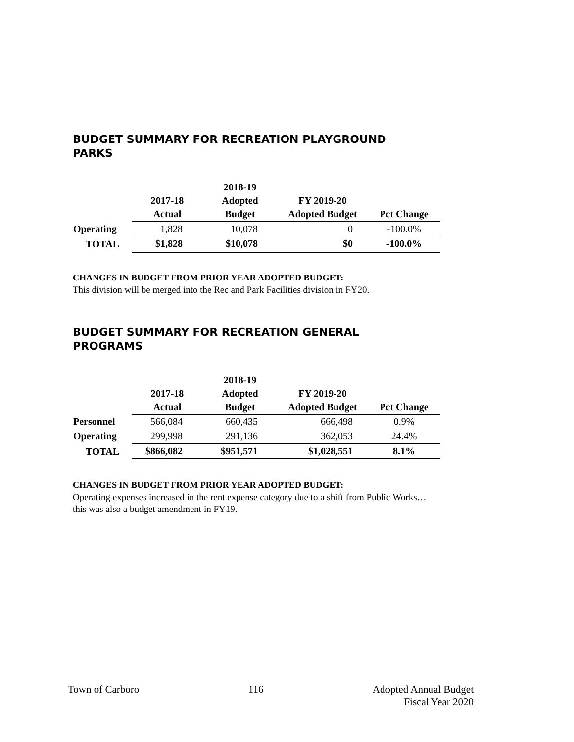BUDGET SUMMARY FOR RECREATION PLAYGROUND PARKS
| | 2017-18 Actual | 2018-19 Adopted Budget | FY 2019-20 Adopted Budget | Pct Change |
| --- | --- | --- | --- | --- |
| Operating | 1,828 | 10,078 | 0 | -100.0% |
| TOTAL | $1,828 | $10,078 | $0 | -100.0% |
CHANGES IN BUDGET FROM PRIOR YEAR ADOPTED BUDGET:
This division will be merged into the Rec and Park Facilities division in FY20.
BUDGET SUMMARY FOR RECREATION GENERAL PROGRAMS
| | 2017-18 Actual | 2018-19 Adopted Budget | FY 2019-20 Adopted Budget | Pct Change |
| --- | --- | --- | --- | --- |
| Personnel | 566,084 | 660,435 | 666,498 | 0.9% |
| Operating | 299,998 | 291,136 | 362,053 | 24.4% |
| TOTAL | $866,082 | $951,571 | $1,028,551 | 8.1% |
CHANGES IN BUDGET FROM PRIOR YEAR ADOPTED BUDGET:
Operating expenses increased in the rent expense category due to a shift from Public Works…this was also a budget amendment in FY19.
Town of Carboro 116 Adopted Annual Budget
Fiscal Year 2020